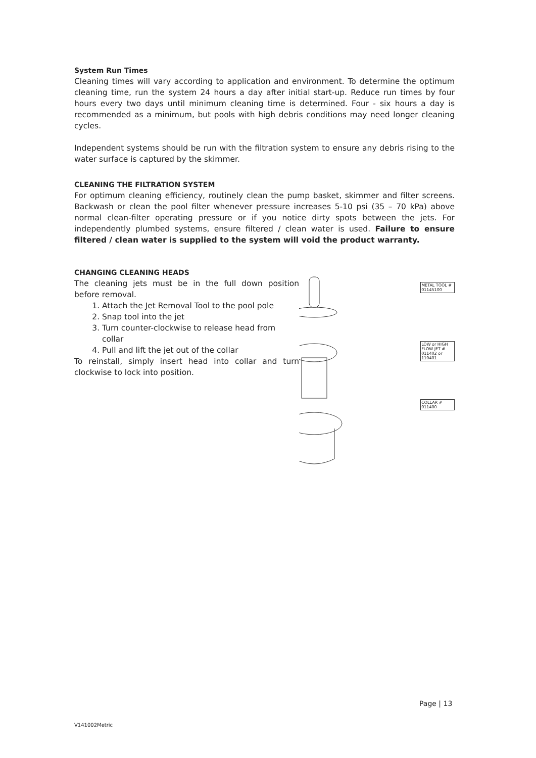System Run Times
Cleaning times will vary according to application and environment. To determine the optimum cleaning time, run the system 24 hours a day after initial start-up. Reduce run times by four hours every two days until minimum cleaning time is determined. Four - six hours a day is recommended as a minimum, but pools with high debris conditions may need longer cleaning cycles.
Independent systems should be run with the filtration system to ensure any debris rising to the water surface is captured by the skimmer.
CLEANING THE FILTRATION SYSTEM
For optimum cleaning efficiency, routinely clean the pump basket, skimmer and filter screens. Backwash or clean the pool filter whenever pressure increases 5-10 psi (35 – 70 kPa) above normal clean-filter operating pressure or if you notice dirty spots between the jets. For independently plumbed systems, ensure filtered / clean water is used. Failure to ensure filtered / clean water is supplied to the system will void the product warranty.
CHANGING CLEANING HEADS
The cleaning jets must be in the full down position before removal.
1. Attach the Jet Removal Tool to the pool pole
2. Snap tool into the jet
3. Turn counter-clockwise to release head from collar
4. Pull and lift the jet out of the collar
To reinstall, simply insert head into collar and turn clockwise to lock into position.
METAL TOOL # 01145100
LOW or HIGH FLOW JET # 011402 or 110401
COLLAR # 011400
Page | 13
V141002Metric